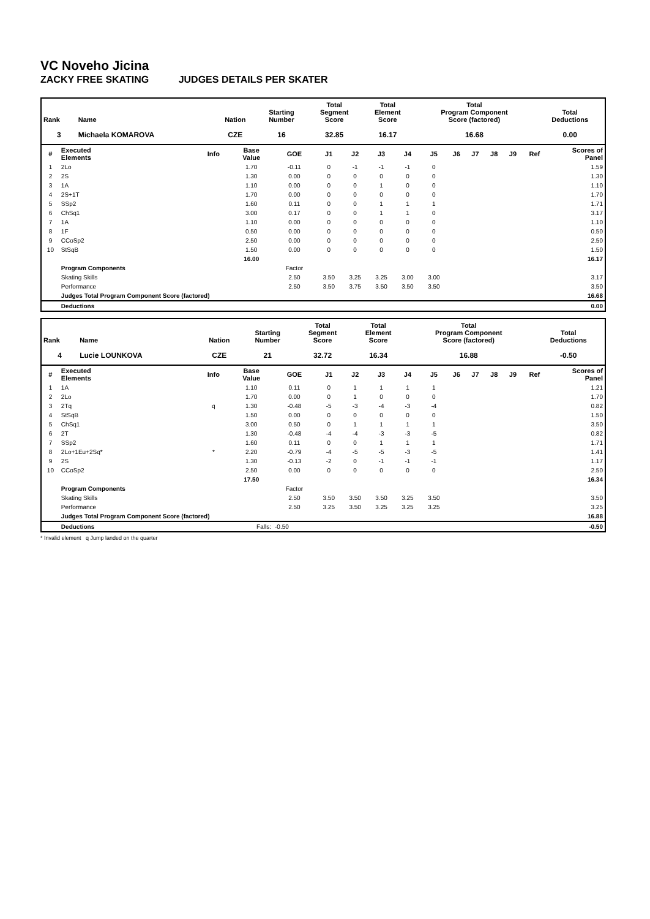VC Noveho Jicina
ZACKY FREE SKATING JUDGES DETAILS PER SKATER
| Rank | Name | Nation | Starting Number | Total Segment Score | Total Element Score | Total Program Component Score (factored) | Total Deductions |
| --- | --- | --- | --- | --- | --- | --- | --- |
| 3 | Michaela KOMAROVA | CZE | 16 | 32.85 | 16.17 | 16.68 | 0.00 |
| # | Executed Elements | Info | Base Value | GOE | J1 | J2 | J3 | J4 | J5 | J6 | J7 | J8 | J9 | Ref | Scores of Panel |
| --- | --- | --- | --- | --- | --- | --- | --- | --- | --- | --- | --- | --- | --- | --- | --- |
| 1 | 2Lo | | 1.70 | -0.11 | 0 | -1 | -1 | -1 | 0 | | | | | | 1.59 |
| 2 | 2S | | 1.30 | 0.00 | 0 | 0 | 0 | 0 | 0 | | | | | | 1.30 |
| 3 | 1A | | 1.10 | 0.00 | 0 | 0 | 1 | 0 | 0 | | | | | | 1.10 |
| 4 | 2S+1T | | 1.70 | 0.00 | 0 | 0 | 0 | 0 | 0 | | | | | | 1.70 |
| 5 | SSp2 | | 1.60 | 0.11 | 0 | 0 | 1 | 1 | 1 | | | | | | 1.71 |
| 6 | ChSq1 | | 3.00 | 0.17 | 0 | 0 | 1 | 1 | 0 | | | | | | 3.17 |
| 7 | 1A | | 1.10 | 0.00 | 0 | 0 | 0 | 0 | 0 | | | | | | 1.10 |
| 8 | 1F | | 0.50 | 0.00 | 0 | 0 | 0 | 0 | 0 | | | | | | 0.50 |
| 9 | CCoSp2 | | 2.50 | 0.00 | 0 | 0 | 0 | 0 | 0 | | | | | | 2.50 |
| 10 | StSqB | | 1.50 | 0.00 | 0 | 0 | 0 | 0 | 0 | | | | | | 1.50 |
| | | | 16.00 | | | | | | | | | | | | 16.17 |
| | Program Components | | | Factor | | | | | | | | | | | |
| | Skating Skills | | | 2.50 | 3.50 | 3.25 | 3.25 | 3.00 | 3.00 | | | | | | 3.17 |
| | Performance | | | 2.50 | 3.50 | 3.75 | 3.50 | 3.50 | 3.50 | | | | | | 3.50 |
| | Judges Total Program Component Score (factored) | | | | | | | | | | | | | | 16.68 |
| | Deductions | | | | | | | | | | | | | | 0.00 |
| Rank | Name | Nation | Starting Number | Total Segment Score | Total Element Score | Total Program Component Score (factored) | Total Deductions |
| --- | --- | --- | --- | --- | --- | --- | --- |
| 4 | Lucie LOUNKOVA | CZE | 21 | 32.72 | 16.34 | 16.88 | -0.50 |
| # | Executed Elements | Info | Base Value | GOE | J1 | J2 | J3 | J4 | J5 | J6 | J7 | J8 | J9 | Ref | Scores of Panel |
| --- | --- | --- | --- | --- | --- | --- | --- | --- | --- | --- | --- | --- | --- | --- | --- |
| 1 | 1A | | 1.10 | 0.11 | 0 | 1 | 1 | 1 | 1 | | | | | | 1.21 |
| 2 | 2Lo | | 1.70 | 0.00 | 0 | 1 | 0 | 0 | 0 | | | | | | 1.70 |
| 3 | 2Tq | q | 1.30 | -0.48 | -5 | -3 | -4 | -3 | -4 | | | | | | 0.82 |
| 4 | StSqB | | 1.50 | 0.00 | 0 | 0 | 0 | 0 | 0 | | | | | | 1.50 |
| 5 | ChSq1 | | 3.00 | 0.50 | 0 | 1 | 1 | 1 | 1 | | | | | | 3.50 |
| 6 | 2T | | 1.30 | -0.48 | -4 | -4 | -3 | -3 | -5 | | | | | | 0.82 |
| 7 | SSp2 | | 1.60 | 0.11 | 0 | 0 | 1 | 1 | 1 | | | | | | 1.71 |
| 8 | 2Lo+1Eu+2Sq* | * | 2.20 | -0.79 | -4 | -5 | -5 | -3 | -5 | | | | | | 1.41 |
| 9 | 2S | | 1.30 | -0.13 | -2 | 0 | -1 | -1 | -1 | | | | | | 1.17 |
| 10 | CCoSp2 | | 2.50 | 0.00 | 0 | 0 | 0 | 0 | 0 | | | | | | 2.50 |
| | | | 17.50 | | | | | | | | | | | | 16.34 |
| | Program Components | | | Factor | | | | | | | | | | | |
| | Skating Skills | | | 2.50 | 3.50 | 3.50 | 3.50 | 3.25 | 3.50 | | | | | | 3.50 |
| | Performance | | | 2.50 | 3.25 | 3.50 | 3.25 | 3.25 | 3.25 | | | | | | 3.25 |
| | Judges Total Program Component Score (factored) | | | | | | | | | | | | | | 16.88 |
| | Deductions | | Falls: | -0.50 | | | | | | | | | | | -0.50 |
* Invalid element q Jump landed on the quarter